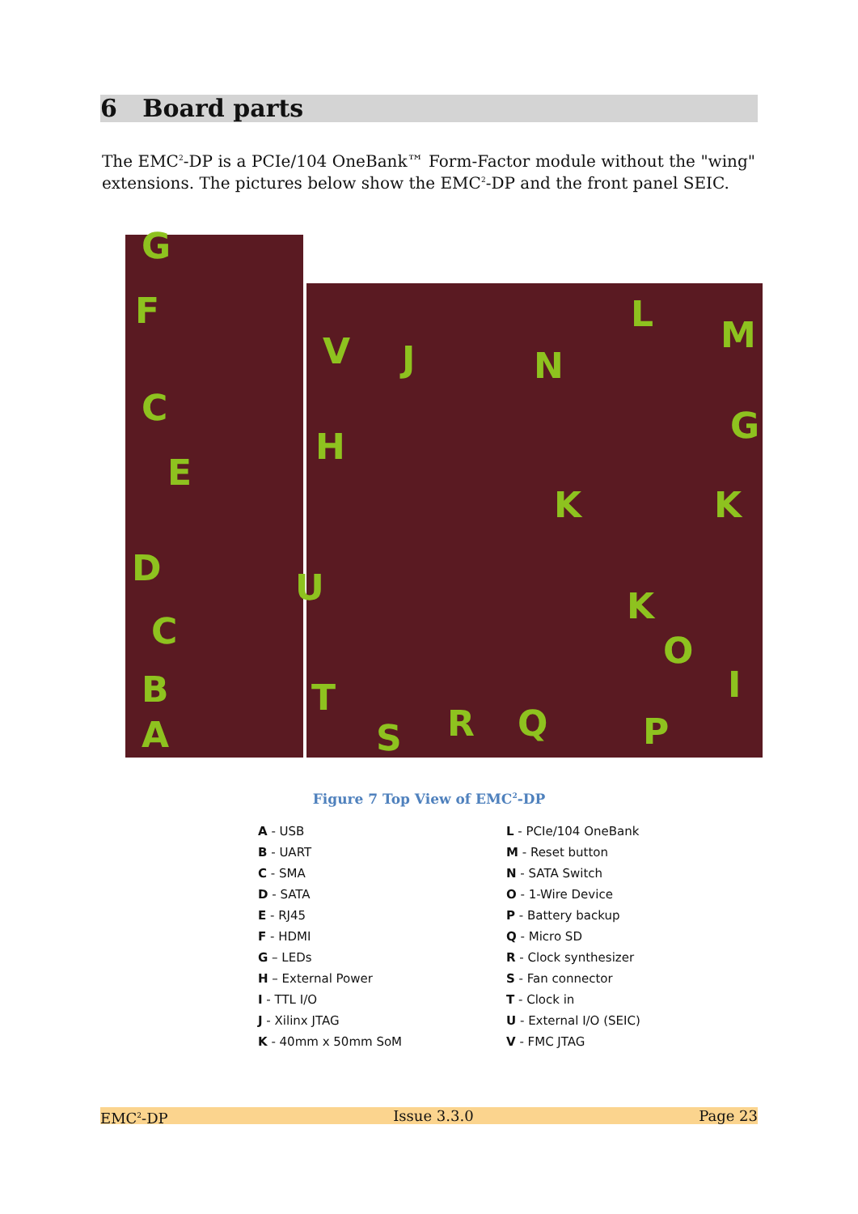6 Board parts
The EMC<sup>2</sup>-DP is a PCIe/104 OneBank™ Form-Factor module without the "wing" extensions. The pictures below show the EMC<sup>2</sup>-DP and the front panel SEIC.
G
F
C
E
D
C
B
A
V J
H
U
T
S R Q P
O
K
K K
N
L M
G
I
Figure 7 Top View of EMC<sup>2</sup>-DP
A - USB
B - UART
C - SMA
D - SATA
E - RJ45
F - HDMI
G – LEDs
H – External Power
I - TTL I/O
J - Xilinx JTAG
K - 40mm x 50mm SoM
L - PCIe/104 OneBank
M - Reset button
N - SATA Switch
O - 1-Wire Device
P - Battery backup
Q - Micro SD
R - Clock synthesizer
S - Fan connector
T - Clock in
U - External I/O (SEIC)
V - FMC JTAG
EMC<sup>2</sup>-DP Issue 3.3.0 Page 23